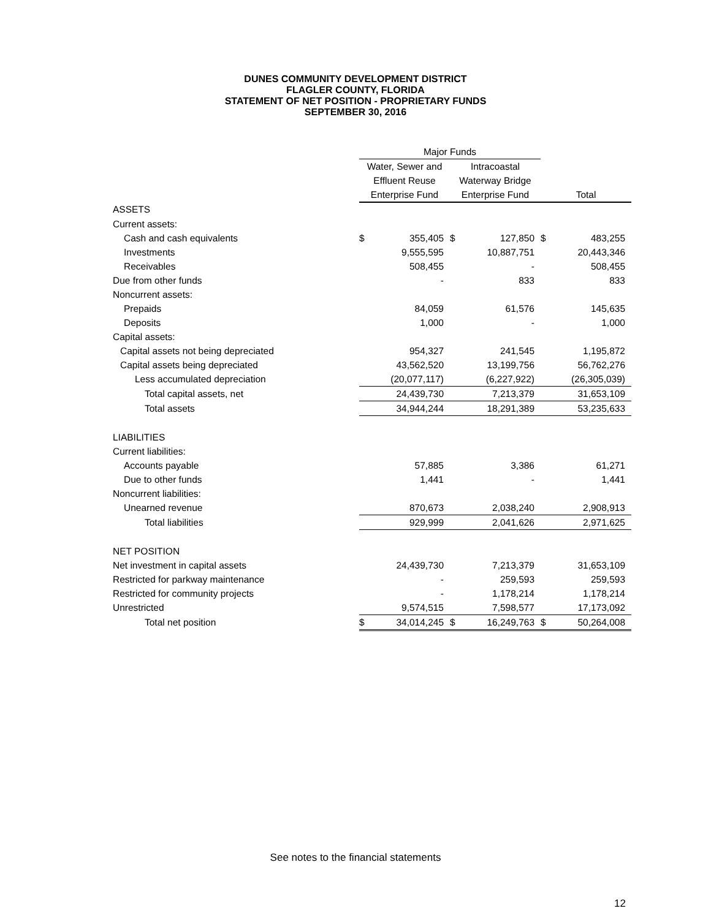DUNES COMMUNITY DEVELOPMENT DISTRICT
FLAGLER COUNTY, FLORIDA
STATEMENT OF NET POSITION - PROPRIETARY FUNDS
SEPTEMBER 30, 2016
| | Major Funds | | | | | |
| --- | --- | --- | --- | --- | --- | --- |
| | Water, Sewer and | | Intracoastal | | | |
| | Effluent Reuse | | Waterway Bridge | | | |
| | Enterprise Fund | | Enterprise Fund | | Total | |
| ASSETS | | | | | | |
| Current assets: | | | | | | |
| Cash and cash equivalents | $ | 355,405 | $ | 127,850 | $ | 483,255 |
| Investments | | 9,555,595 | | 10,887,751 | | 20,443,346 |
| Receivables | | 508,455 | | - | | 508,455 |
| Due from other funds | | - | | 833 | | 833 |
| Noncurrent assets: | | | | | | |
| Prepaids | | 84,059 | | 61,576 | | 145,635 |
| Deposits | | 1,000 | | - | | 1,000 |
| Capital assets: | | | | | | |
| Capital assets not being depreciated | | 954,327 | | 241,545 | | 1,195,872 |
| Capital assets being depreciated | | 43,562,520 | | 13,199,756 | | 56,762,276 |
| Less accumulated depreciation | | (20,077,117) | | (6,227,922) | | (26,305,039) |
| Total capital assets, net | | 24,439,730 | | 7,213,379 | | 31,653,109 |
| Total assets | | 34,944,244 | | 18,291,389 | | 53,235,633 |
| LIABILITIES | | | | | | |
| Current liabilities: | | | | | | |
| Accounts payable | | 57,885 | | 3,386 | | 61,271 |
| Due to other funds | | 1,441 | | - | | 1,441 |
| Noncurrent liabilities: | | | | | | |
| Unearned revenue | | 870,673 | | 2,038,240 | | 2,908,913 |
| Total liabilities | | 929,999 | | 2,041,626 | | 2,971,625 |
| NET POSITION | | | | | | |
| Net investment in capital assets | | 24,439,730 | | 7,213,379 | | 31,653,109 |
| Restricted for parkway maintenance | | - | | 259,593 | | 259,593 |
| Restricted for community projects | | - | | 1,178,214 | | 1,178,214 |
| Unrestricted | | 9,574,515 | | 7,598,577 | | 17,173,092 |
| Total net position | $ | 34,014,245 | $ | 16,249,763 | $ | 50,264,008 |
See notes to the financial statements
12